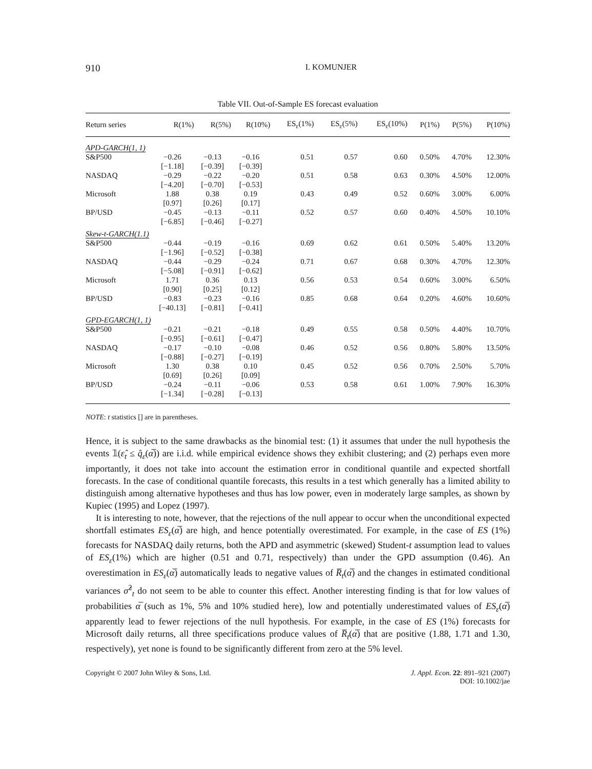910 I. KOMUNJER
Table VII. Out-of-Sample ES forecast evaluation
| Return series | R(1%) | R(5%) | R(10%) | ES<sub>ε</sub>(1%) | ES<sub>ε</sub>(5%) | ES<sub>ε</sub>(10%) | P(1%) | P(5%) | P(10%) |
| --- | --- | --- | --- | --- | --- | --- | --- | --- | --- |
| APD-GARCH(1, 1) | | | | | | | | | |
| S&P500 | −0.26 [−1.18] | −0.13 [−0.39] | −0.16 [−0.39] | 0.51 | 0.57 | 0.60 | 0.50% | 4.70% | 12.30% |
| NASDAQ | −0.29 [−4.20] | −0.22 [−0.70] | −0.20 [−0.53] | 0.51 | 0.58 | 0.63 | 0.30% | 4.50% | 12.00% |
| Microsoft | 1.88 [0.97] | 0.38 [0.26] | 0.19 [0.17] | 0.43 | 0.49 | 0.52 | 0.60% | 3.00% | 6.00% |
| BP/USD | −0.45 [−6.85] | −0.13 [−0.46] | −0.11 [−0.27] | 0.52 | 0.57 | 0.60 | 0.40% | 4.50% | 10.10% |
| Skew-t-GARCH(1.1) | | | | | | | | | |
| S&P500 | −0.44 [−1.96] | −0.19 [−0.52] | −0.16 [−0.38] | 0.69 | 0.62 | 0.61 | 0.50% | 5.40% | 13.20% |
| NASDAQ | −0.44 [−5.08] | −0.29 [−0.91] | −0.24 [−0.62] | 0.71 | 0.67 | 0.68 | 0.30% | 4.70% | 12.30% |
| Microsoft | 1.71 [0.90] | 0.36 [0.25] | 0.13 [0.12] | 0.56 | 0.53 | 0.54 | 0.60% | 3.00% | 6.50% |
| BP/USD | −0.83 [−40.13] | −0.23 [−0.81] | −0.16 [−0.41] | 0.85 | 0.68 | 0.64 | 0.20% | 4.60% | 10.60% |
| GPD-EGARCH(1, 1) | | | | | | | | | |
| S&P500 | −0.21 [−0.95] | −0.21 [−0.61] | −0.18 [−0.47] | 0.49 | 0.55 | 0.58 | 0.50% | 4.40% | 10.70% |
| NASDAQ | −0.17 [−0.88] | −0.10 [−0.27] | −0.08 [−0.19] | 0.46 | 0.52 | 0.56 | 0.80% | 5.80% | 13.50% |
| Microsoft | 1.30 [0.69] | 0.38 [0.26] | 0.10 [0.09] | 0.45 | 0.52 | 0.56 | 0.70% | 2.50% | 5.70% |
| BP/USD | −0.24 [−1.34] | −0.11 [−0.28] | −0.06 [−0.13] | 0.53 | 0.58 | 0.61 | 1.00% | 7.90% | 16.30% |
NOTE: t statistics [] are in parentheses.
Hence, it is subject to the same drawbacks as the binomial test: (1) it assumes that under the null hypothesis the events 𝟙(ε̂<sub>t</sub> ≤ q̂<sub>ε</sub>(α̅)) are i.i.d. while empirical evidence shows they exhibit clustering; and (2) perhaps even more importantly, it does not take into account the estimation error in conditional quantile and expected shortfall forecasts. In the case of conditional quantile forecasts, this results in a test which generally has a limited ability to distinguish among alternative hypotheses and thus has low power, even in moderately large samples, as shown by Kupiec (1995) and Lopez (1997).
It is interesting to note, however, that the rejections of the null appear to occur when the unconditional expected shortfall estimates ES<sub>ε</sub>(α̅) are high, and hence potentially overestimated. For example, in the case of ES (1%) forecasts for NASDAQ daily returns, both the APD and asymmetric (skewed) Student-t assumption lead to values of ES<sub>ε</sub>(1%) which are higher (0.51 and 0.71, respectively) than under the GPD assumption (0.46). An overestimation in ES<sub>ε</sub>(α̅) automatically leads to negative values of R̅<sub>t</sub>(α̅) and the changes in estimated conditional variances σ̂<sup>2</sup><sub>t</sub> do not seem to be able to counter this effect. Another interesting finding is that for low values of probabilities α̅ (such as 1%, 5% and 10% studied here), low and potentially underestimated values of ES<sub>ε</sub>(α̅) apparently lead to fewer rejections of the null hypothesis. For example, in the case of ES (1%) forecasts for Microsoft daily returns, all three specifications produce values of R̅<sub>t</sub>(α̅) that are positive (1.88, 1.71 and 1.30, respectively), yet none is found to be significantly different from zero at the 5% level.
Copyright © 2007 John Wiley & Sons, Ltd. J. Appl. Econ. 22: 891–921 (2007)
DOI: 10.1002/jae